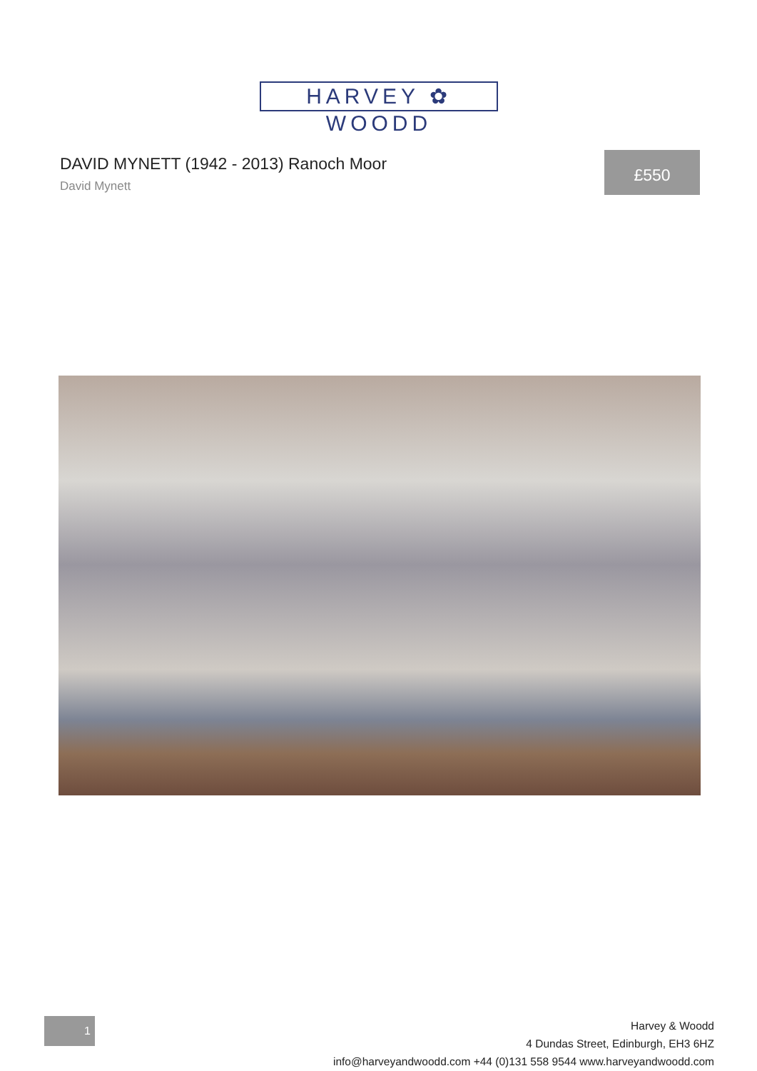HARVEY ✿ WOODD
DAVID MYNETT (1942 - 2013) Ranoch Moor
David Mynett
£550
1
Harvey & Woodd
4 Dundas Street, Edinburgh, EH3 6HZ
info@harveyandwoodd.com +44 (0)131 558 9544 www.harveyandwoodd.com